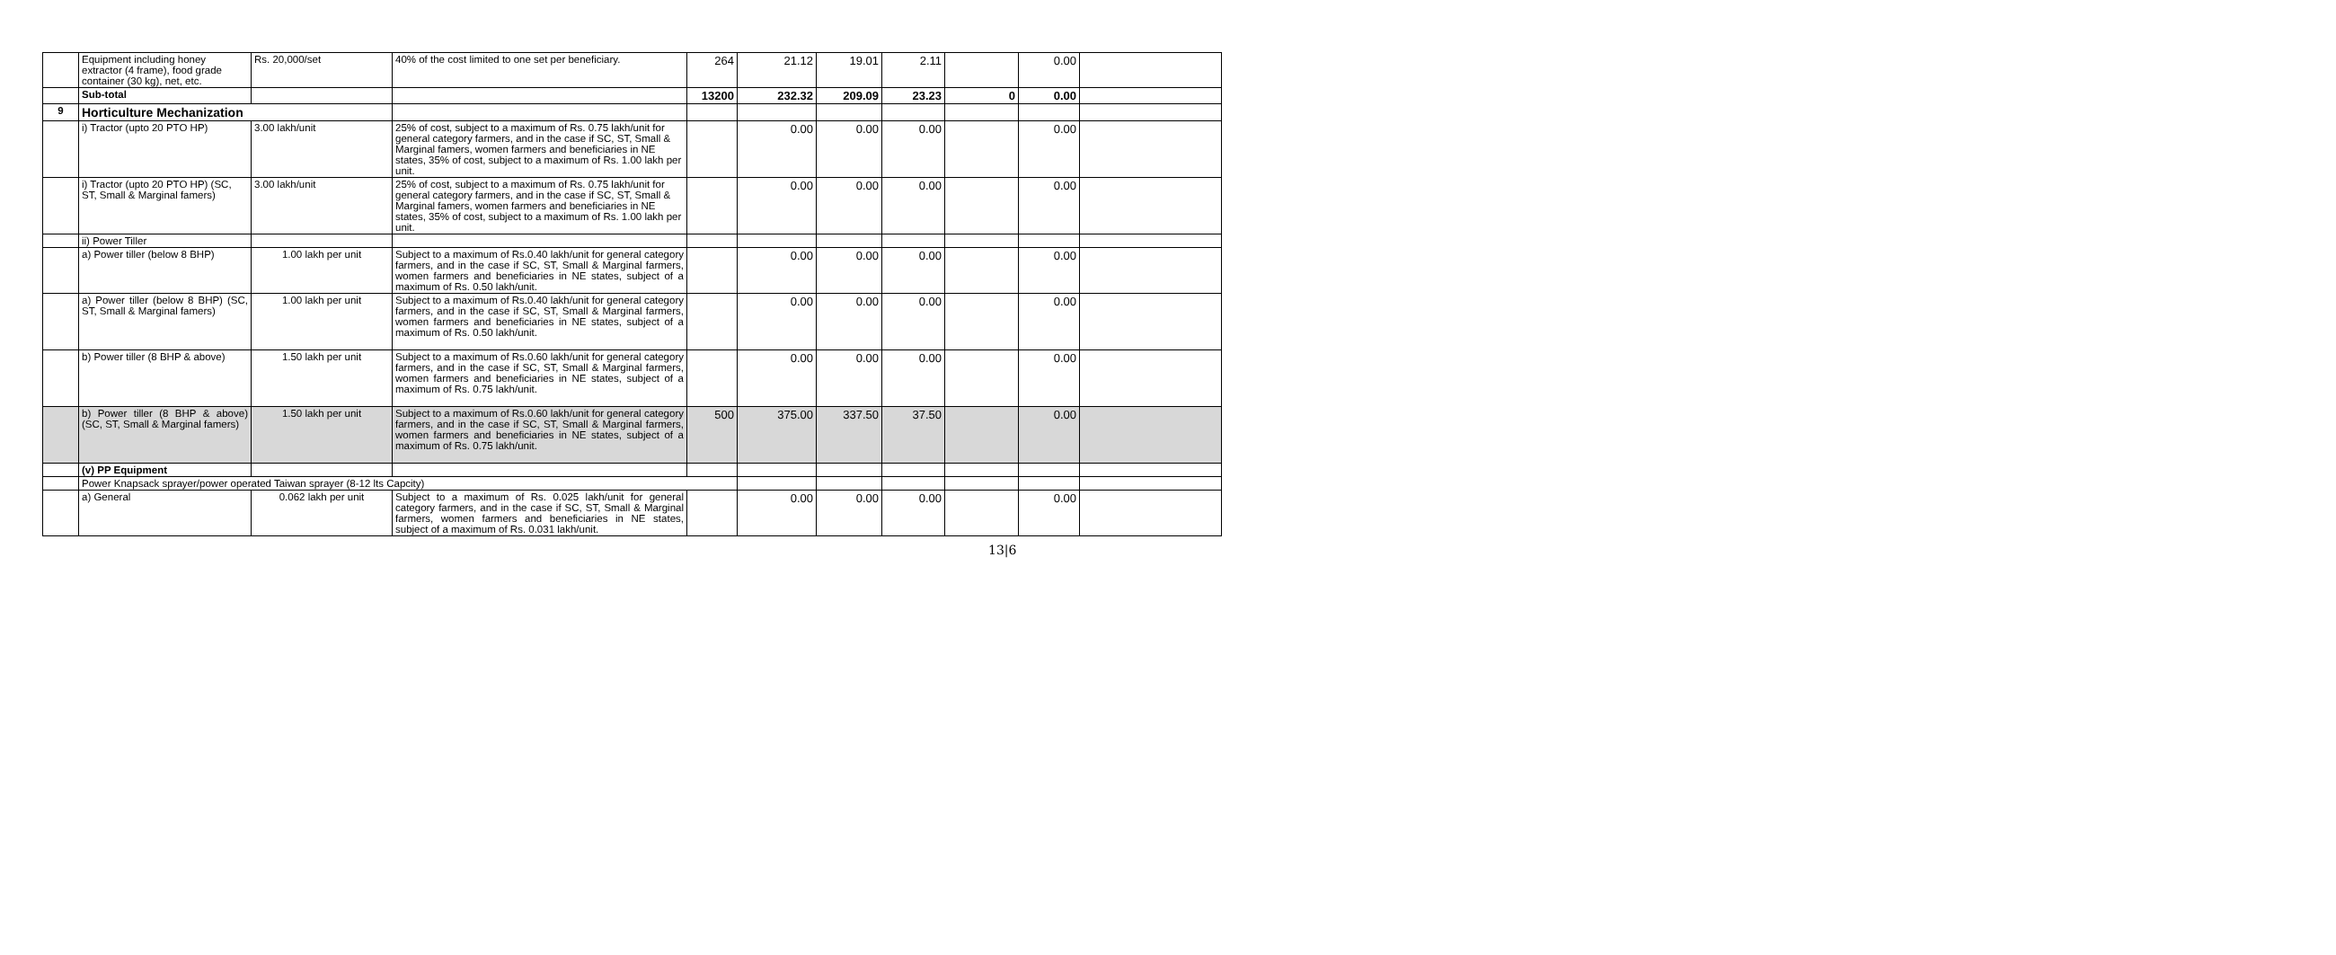| | Equipment including honey extractor (4 frame), food grade container (30 kg), net, etc. | Rs. 20,000/set | 40% of the cost limited to one set per beneficiary. | 264 | 21.12 | 19.01 | 2.11 | | 0.00 | |
| | Sub-total | | | 13200 | 232.32 | 209.09 | 23.23 | 0 | 0.00 | |
| 9 | Horticulture Mechanization | | | | | | | | | |
| | i) Tractor (upto 20 PTO HP) | 3.00 lakh/unit | 25% of cost, subject to a maximum of Rs. 0.75 lakh/unit for general category farmers, and in the case if SC, ST, Small & Marginal famers, women farmers and beneficiaries in NE states, 35% of cost, subject to a maximum of Rs. 1.00 lakh per unit. | | 0.00 | 0.00 | 0.00 | | 0.00 | |
| | i) Tractor (upto 20 PTO HP) (SC, ST, Small & Marginal famers) | 3.00 lakh/unit | 25% of cost, subject to a maximum of Rs. 0.75 lakh/unit for general category farmers, and in the case if SC, ST, Small & Marginal famers, women farmers and beneficiaries in NE states, 35% of cost, subject to a maximum of Rs. 1.00 lakh per unit. | | 0.00 | 0.00 | 0.00 | | 0.00 | |
| | ii) Power Tiller | | | | | | | | | |
| | a) Power tiller (below 8 BHP) | 1.00 lakh per unit | Subject to a maximum of Rs.0.40 lakh/unit for general category farmers, and in the case if SC, ST, Small & Marginal farmers, women farmers and beneficiaries in NE states, subject of a maximum of Rs. 0.50 lakh/unit. | | 0.00 | 0.00 | 0.00 | | 0.00 | |
| | a) Power tiller (below 8 BHP) (SC, ST, Small & Marginal famers) | 1.00 lakh per unit | Subject to a maximum of Rs.0.40 lakh/unit for general category farmers, and in the case if SC, ST, Small & Marginal farmers, women farmers and beneficiaries in NE states, subject of a maximum of Rs. 0.50 lakh/unit. | | 0.00 | 0.00 | 0.00 | | 0.00 | |
| | b) Power tiller (8 BHP & above) | 1.50 lakh per unit | Subject to a maximum of Rs.0.60 lakh/unit for general category farmers, and in the case if SC, ST, Small & Marginal farmers, women farmers and beneficiaries in NE states, subject of a maximum of Rs. 0.75 lakh/unit. | | 0.00 | 0.00 | 0.00 | | 0.00 | |
| | b) Power tiller (8 BHP & above) (SC, ST, Small & Marginal famers) | 1.50 lakh per unit | Subject to a maximum of Rs.0.60 lakh/unit for general category farmers, and in the case if SC, ST, Small & Marginal farmers, women farmers and beneficiaries in NE states, subject of a maximum of Rs. 0.75 lakh/unit. | 500 | 375.00 | 337.50 | 37.50 | | 0.00 | |
| | (v) PP Equipment | | | | | | | | | |
| | Power Knapsack sprayer/power operated Taiwan sprayer (8-12 lts Capcity) | | | | | | | | | |
| | a) General | 0.062 lakh per unit | Subject to a maximum of Rs. 0.025 lakh/unit for general category farmers, and in the case if SC, ST, Small & Marginal farmers, women farmers and beneficiaries in NE states, subject of a maximum of Rs. 0.031 lakh/unit. | | 0.00 | 0.00 | 0.00 | | 0.00 | |
13|6